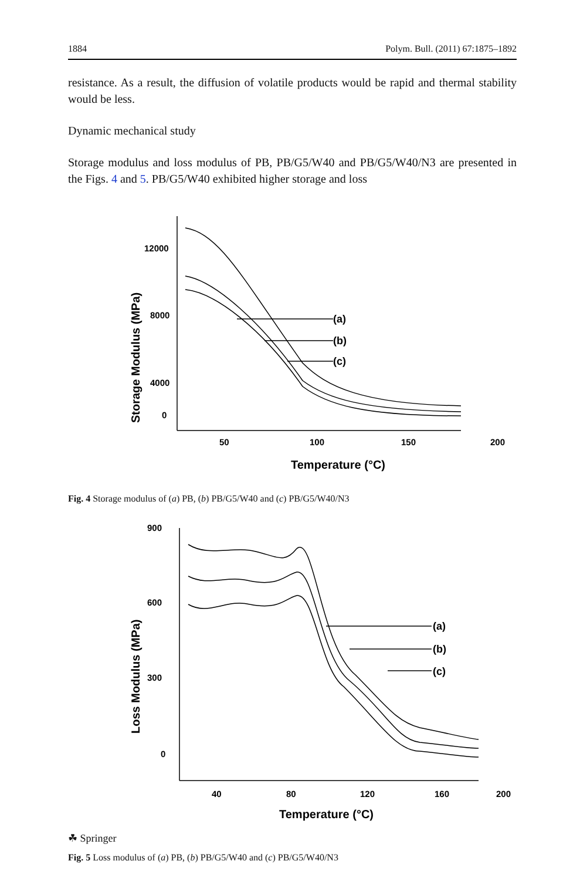1884 Polym. Bull. (2011) 67:1875–1892
resistance. As a result, the diffusion of volatile products would be rapid and thermal stability would be less.
Dynamic mechanical study
Storage modulus and loss modulus of PB, PB/G5/W40 and PB/G5/W40/N3 are presented in the Figs. 4 and 5. PB/G5/W40 exhibited higher storage and loss
12000
8000
4000
0
50
100
150
200
(a)
(b)
(c)
Temperature (°C)
Storage Modulus (MPa)
Fig. 4 Storage modulus of (a) PB, (b) PB/G5/W40 and (c) PB/G5/W40/N3
900
600
300
0
40
80
120
160
200
(a)
(b)
(c)
Temperature (°C)
Loss Modulus (MPa)
Fig. 5 Loss modulus of (a) PB, (b) PB/G5/W40 and (c) PB/G5/W40/N3
☘ Springer